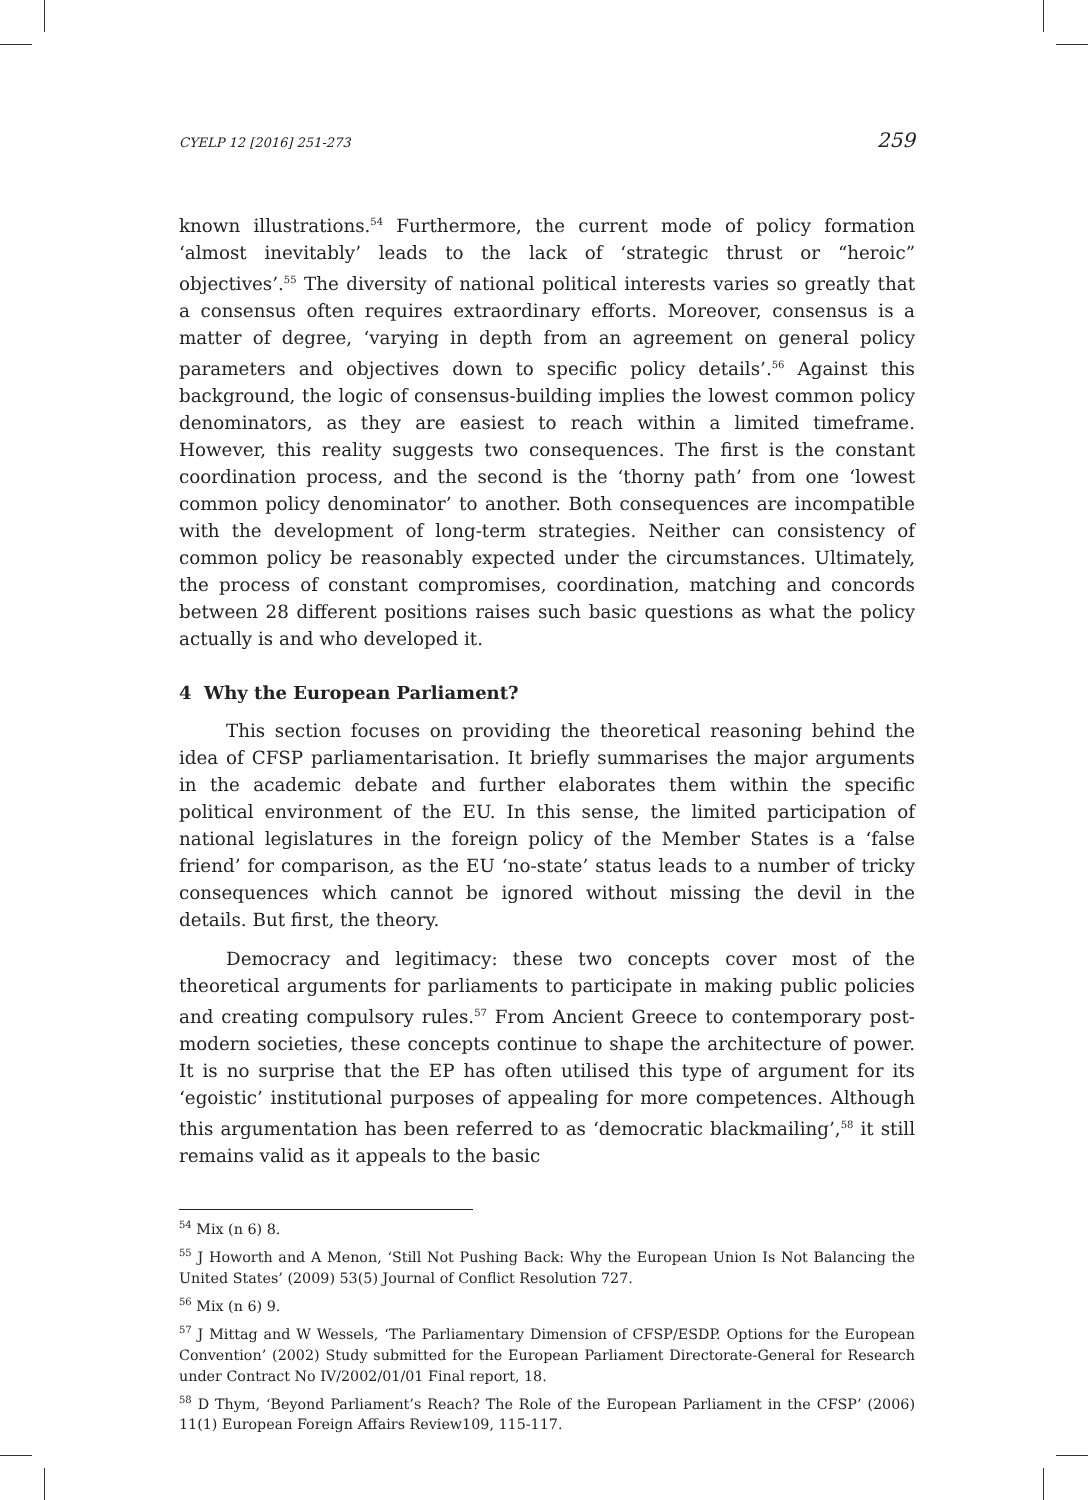CYELP 12 [2016] 251-273 259
known illustrations.<sup>54</sup> Furthermore, the current mode of policy formation ‘almost inevitably’ leads to the lack of ‘strategic thrust or “heroic” objectives’.<sup>55</sup> The diversity of national political interests varies so greatly that a consensus often requires extraordinary efforts. Moreover, consensus is a matter of degree, ‘varying in depth from an agreement on general policy parameters and objectives down to specific policy details’.<sup>56</sup> Against this background, the logic of consensus-building implies the lowest common policy denominators, as they are easiest to reach within a limited timeframe. However, this reality suggests two consequences. The first is the constant coordination process, and the second is the ‘thorny path’ from one ‘lowest common policy denominator’ to another. Both consequences are incompatible with the development of long-term strategies. Neither can consistency of common policy be reasonably expected under the circumstances. Ultimately, the process of constant compromises, coordination, matching and concords between 28 different positions raises such basic questions as what the policy actually is and who developed it.
4 Why the European Parliament?
This section focuses on providing the theoretical reasoning behind the idea of CFSP parliamentarisation. It briefly summarises the major arguments in the academic debate and further elaborates them within the specific political environment of the EU. In this sense, the limited participation of national legislatures in the foreign policy of the Member States is a ‘false friend’ for comparison, as the EU ‘no-state’ status leads to a number of tricky consequences which cannot be ignored without missing the devil in the details. But first, the theory.
Democracy and legitimacy: these two concepts cover most of the theoretical arguments for parliaments to participate in making public policies and creating compulsory rules.<sup>57</sup> From Ancient Greece to contemporary post-modern societies, these concepts continue to shape the architecture of power. It is no surprise that the EP has often utilised this type of argument for its ‘egoistic’ institutional purposes of appealing for more competences. Although this argumentation has been referred to as ‘democratic blackmailing’,<sup>58</sup> it still remains valid as it appeals to the basic
<sup>54</sup> Mix (n 6) 8.
<sup>55</sup> J Howorth and A Menon, ‘Still Not Pushing Back: Why the European Union Is Not Balancing the United States’ (2009) 53(5) Journal of Conflict Resolution 727.
<sup>56</sup> Mix (n 6) 9.
<sup>57</sup> J Mittag and W Wessels, ‘The Parliamentary Dimension of CFSP/ESDP. Options for the European Convention’ (2002) Study submitted for the European Parliament Directorate-General for Research under Contract No IV/2002/01/01 Final report, 18.
<sup>58</sup> D Thym, ‘Beyond Parliament’s Reach? The Role of the European Parliament in the CFSP’ (2006) 11(1) European Foreign Affairs Review109, 115-117.